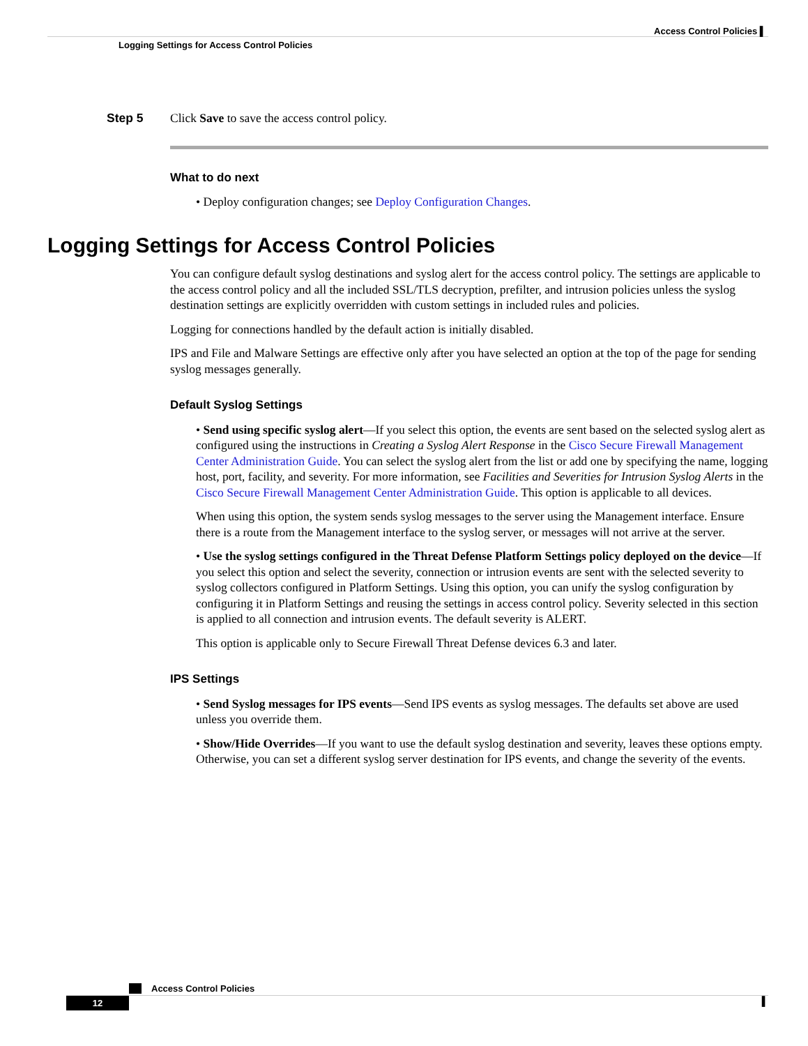Access Control Policies ▌
Logging Settings for Access Control Policies
Step 5 Click Save to save the access control policy.
What to do next
• Deploy configuration changes; see Deploy Configuration Changes.
Logging Settings for Access Control Policies
You can configure default syslog destinations and syslog alert for the access control policy. The settings are applicable to the access control policy and all the included SSL/TLS decryption, prefilter, and intrusion policies unless the syslog destination settings are explicitly overridden with custom settings in included rules and policies.
Logging for connections handled by the default action is initially disabled.
IPS and File and Malware Settings are effective only after you have selected an option at the top of the page for sending syslog messages generally.
Default Syslog Settings
• Send using specific syslog alert—If you select this option, the events are sent based on the selected syslog alert as configured using the instructions in Creating a Syslog Alert Response in the Cisco Secure Firewall Management Center Administration Guide. You can select the syslog alert from the list or add one by specifying the name, logging host, port, facility, and severity. For more information, see Facilities and Severities for Intrusion Syslog Alerts in the Cisco Secure Firewall Management Center Administration Guide. This option is applicable to all devices.
When using this option, the system sends syslog messages to the server using the Management interface. Ensure there is a route from the Management interface to the syslog server, or messages will not arrive at the server.
• Use the syslog settings configured in the Threat Defense Platform Settings policy deployed on the device—If you select this option and select the severity, connection or intrusion events are sent with the selected severity to syslog collectors configured in Platform Settings. Using this option, you can unify the syslog configuration by configuring it in Platform Settings and reusing the settings in access control policy. Severity selected in this section is applied to all connection and intrusion events. The default severity is ALERT.
This option is applicable only to Secure Firewall Threat Defense devices 6.3 and later.
IPS Settings
• Send Syslog messages for IPS events—Send IPS events as syslog messages. The defaults set above are used unless you override them.
• Show/Hide Overrides—If you want to use the default syslog destination and severity, leaves these options empty. Otherwise, you can set a different syslog server destination for IPS events, and change the severity of the events.
Access Control Policies
12
▌